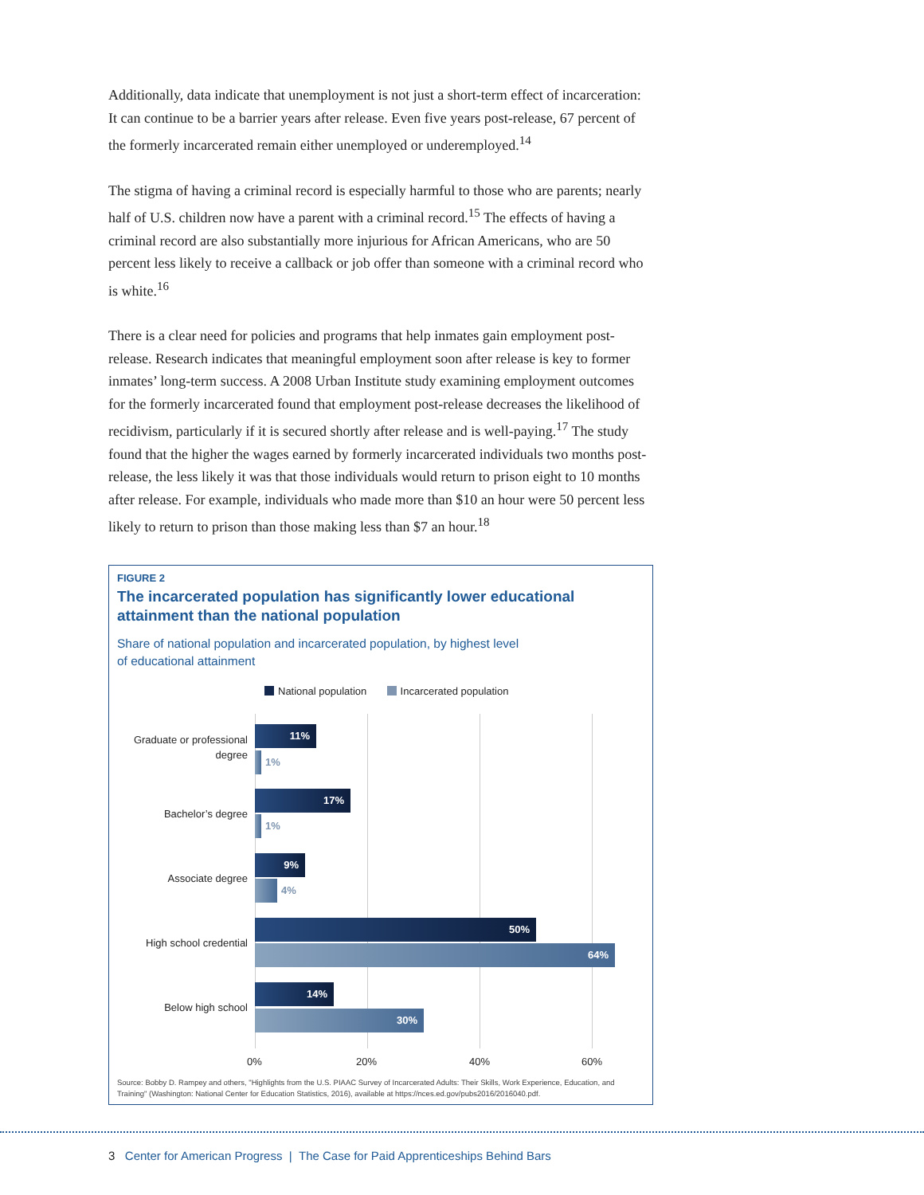Additionally, data indicate that unemployment is not just a short-term effect of incarceration: It can continue to be a barrier years after release. Even five years post-release, 67 percent of the formerly incarcerated remain either unemployed or underemployed.<sup>14</sup>
The stigma of having a criminal record is especially harmful to those who are parents; nearly half of U.S. children now have a parent with a criminal record.<sup>15</sup> The effects of having a criminal record are also substantially more injurious for African Americans, who are 50 percent less likely to receive a callback or job offer than someone with a criminal record who is white.<sup>16</sup>
There is a clear need for policies and programs that help inmates gain employment post-release. Research indicates that meaningful employment soon after release is key to former inmates’ long-term success. A 2008 Urban Institute study examining employment outcomes for the formerly incarcerated found that employment post-release decreases the likelihood of recidivism, particularly if it is secured shortly after release and is well-paying.<sup>17</sup> The study found that the higher the wages earned by formerly incarcerated individuals two months post-release, the less likely it was that those individuals would return to prison eight to 10 months after release. For example, individuals who made more than $10 an hour were 50 percent less likely to return to prison than those making less than $7 an hour.<sup>18</sup>
FIGURE 2
The incarcerated population has significantly lower educational
attainment than the national population
Share of national population and incarcerated population, by highest level
of educational attainment
National population Incarcerated population
Graduate or professional degree
11%
1%
Bachelor’s degree
17%
1%
Associate degree
9%
4%
High school credential
50%
64%
Below high school
14%
30%
0% 20% 40% 60%
Source: Bobby D. Rampey and others, "Highlights from the U.S. PIAAC Survey of Incarcerated Adults: Their Skills, Work Experience, Education, and Training" (Washington: National Center for Education Statistics, 2016), available at https://nces.ed.gov/pubs2016/2016040.pdf.
3 Center for American Progress | The Case for Paid Apprenticeships Behind Bars